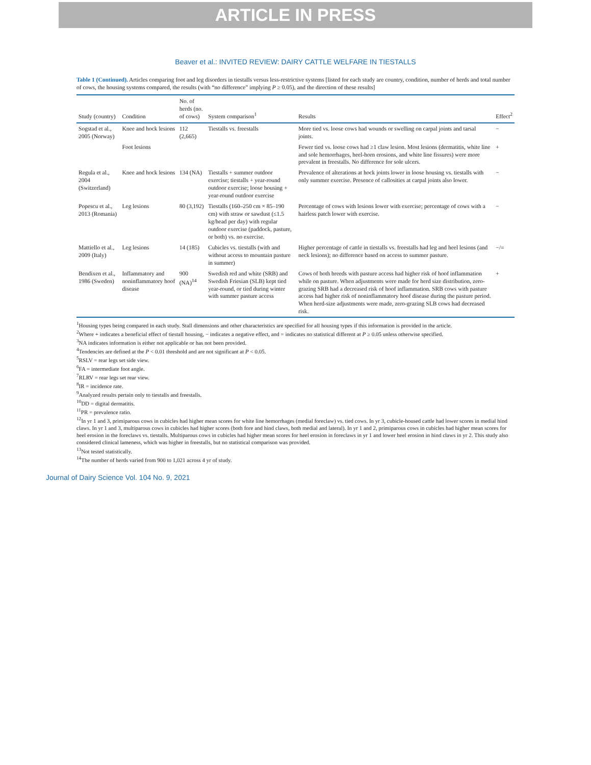ARTICLE IN PRESS
Beaver et al.: INVITED REVIEW: DAIRY CATTLE WELFARE IN TIESTALLS
Table 1 (Continued). Articles comparing foot and leg disorders in tiestalls versus less-restrictive systems [listed for each study are country, condition, number of herds and total number of cows, the housing systems compared, the results (with “no difference” implying P ≥ 0.05), and the direction of these results]
| Study (country) | Condition | No. of herds (no. of cows) | System comparison<sup>1</sup> | Results | Effect<sup>2</sup> |
| --- | --- | --- | --- | --- | --- |
| Sogstad et al., 2005 (Norway) | Knee and hock lesions | 112 (2,665) | Tiestalls vs. freestalls | More tied vs. loose cows had wounds or swelling on carpal joints and tarsal joints. | − |
| | Foot lesions | | | Fewer tied vs. loose cows had ≥1 claw lesion. Most lesions (dermatitis, white line and sole hemorrhages, heel-horn erosions, and white line fissures) were more prevalent in freestalls. No difference for sole ulcers. | + |
| Regula et al., 2004 (Switzerland) | Knee and hock lesions | 134 (NA) | Tiestalls + summer outdoor exercise; tiestalls + year-round outdoor exercise; loose housing + year-round outdoor exercise | Prevalence of alterations at hock joints lower in loose housing vs. tiestalls with only summer exercise. Presence of callosities at carpal joints also lower. | − |
| Popescu et al., 2013 (Romania) | Leg lesions | 80 (3,192) | Tiestalls (160–250 cm × 85–190 cm) with straw or sawdust (≤1.5 kg/head per day) with regular outdoor exercise (paddock, pasture, or both) vs. no exercise. | Percentage of cows with lesions lower with exercise; percentage of cows with a hairless patch lower with exercise. | − |
| Mattiello et al., 2009 (Italy) | Leg lesions | 14 (185) | Cubicles vs. tiestalls (with and without access to mountain pasture in summer) | Higher percentage of cattle in tiestalls vs. freestalls had leg and heel lesions (and neck lesions); no difference based on access to summer pasture. | −/= |
| Bendixen et al., 1986 (Sweden) | Inflammatory and noninflammatory hoof disease | 900 (NA)<sup>14</sup> | Swedish red and white (SRB) and Swedish Friesian (SLB) kept tied year-round, or tied during winter with summer pasture access | Cows of both breeds with pasture access had higher risk of hoof inflammation while on pasture. When adjustments were made for herd size distribution, zero-grazing SRB had a decreased risk of hoof inflammation. SRB cows with pasture access had higher risk of noninflammatory hoof disease during the pasture period. When herd-size adjustments were made, zero-grazing SLB cows had decreased risk. | + |
<sup>1</sup> Housing types being compared in each study. Stall dimensions and other characteristics are specified for all housing types if this information is provided in the article.
<sup>2</sup> Where + indicates a beneficial effect of tiestall housing, − indicates a negative effect, and = indicates no statistical different at P ≥ 0.05 unless otherwise specified.
<sup>3</sup> NA indicates information is either not applicable or has not been provided.
<sup>4</sup> Tendencies are defined at the P < 0.01 threshold and are not significant at P < 0.05.
<sup>5</sup> RSLV = rear legs set side view.
<sup>6</sup> FA = intermediate foot angle.
<sup>7</sup> RLRV = rear legs set rear view.
<sup>8</sup> IR = incidence rate.
<sup>9</sup> Analyzed results pertain only to tiestalls and freestalls.
<sup>10</sup> DD = digital dermatitis.
<sup>11</sup> PR = prevalence ratio.
<sup>12</sup> In yr 1 and 3, primiparous cows in cubicles had higher mean scores for white line hemorrhages (medial foreclaw) vs. tied cows. In yr 3, cubicle-housed cattle had lower scores in medial hind claws. In yr 1 and 3, multiparous cows in cubicles had higher scores (both fore and hind claws, both medial and lateral). In yr 1 and 2, primiparous cows in cubicles had higher mean scores for heel erosion in the foreclaws vs. tiestalls. Multiparous cows in cubicles had higher mean scores for heel erosion in foreclaws in yr 1 and lower heel erosion in hind claws in yr 2. This study also considered clinical lameness, which was higher in freestalls, but no statistical comparison was provided.
<sup>13</sup> Not tested statistically.
<sup>14</sup> The number of herds varied from 900 to 1,021 across 4 yr of study.
Journal of Dairy Science Vol. 104 No. 9, 2021